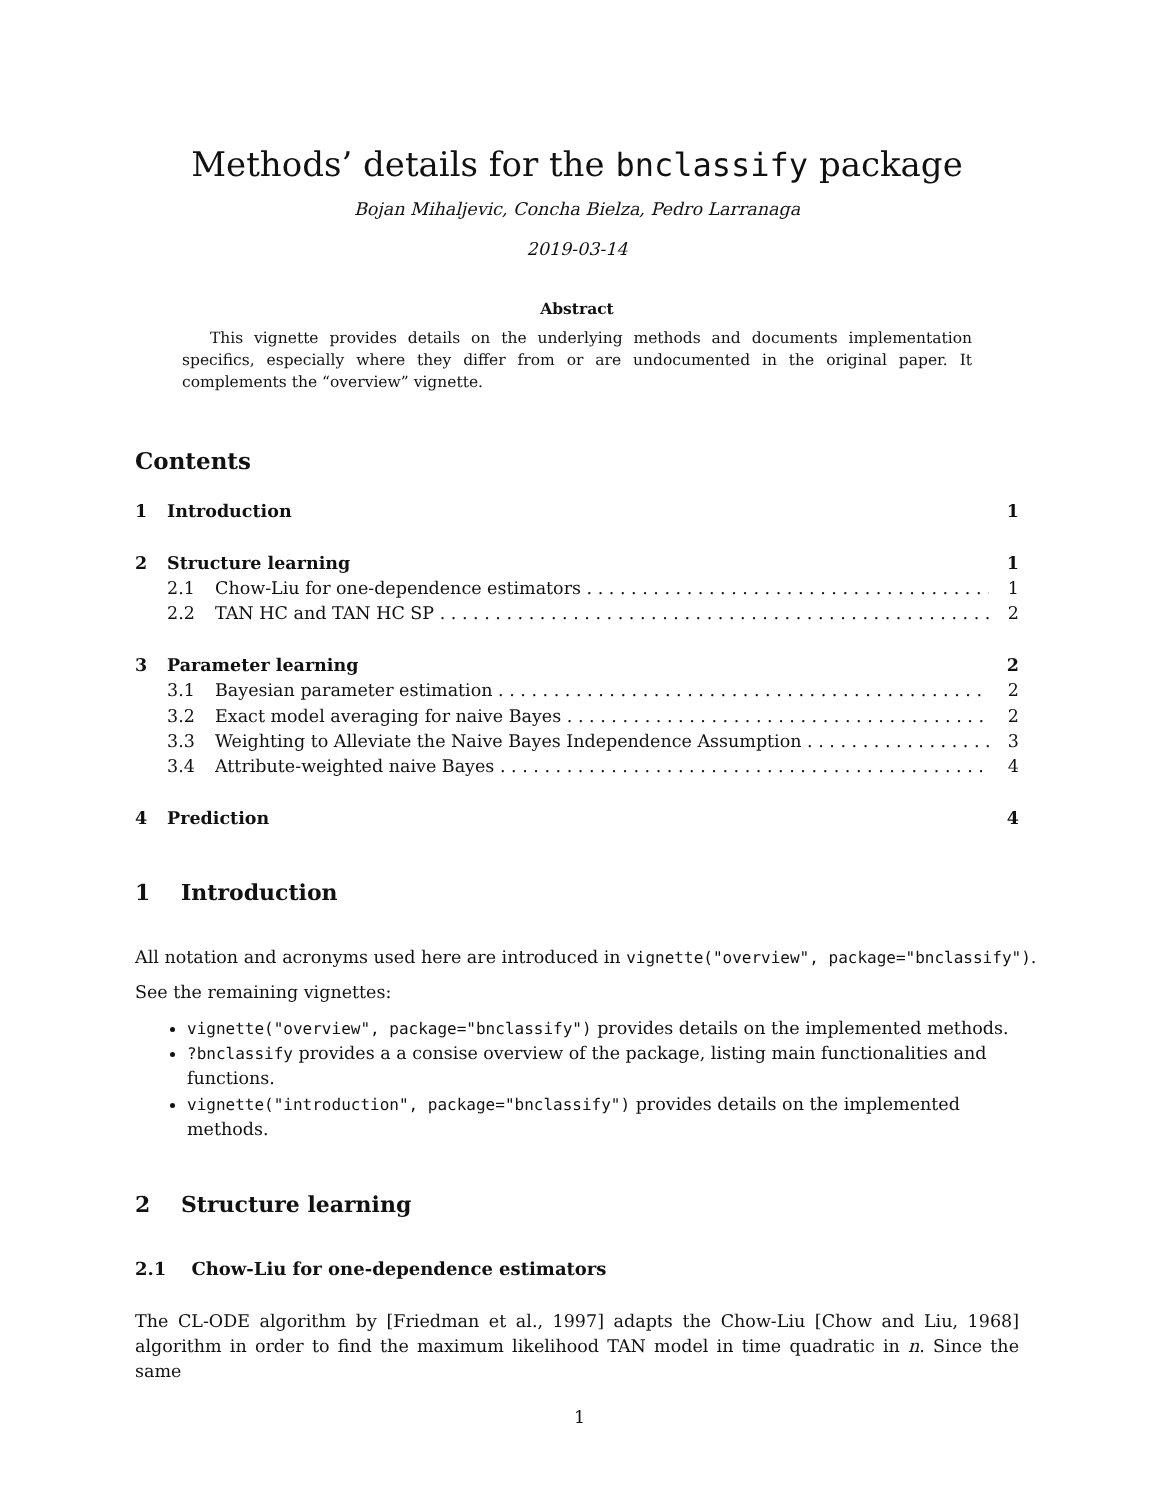Methods’ details for the bnclassify package
Bojan Mihaljevic, Concha Bielza, Pedro Larranaga
2019-03-14
Abstract
This vignette provides details on the underlying methods and documents implementation specifics, especially where they differ from or are undocumented in the original paper. It complements the “overview” vignette.
Contents
1 Introduction 1
2 Structure learning 1
2.1 Chow-Liu for one-dependence estimators 1
2.2 TAN HC and TAN HC SP 2
3 Parameter learning 2
3.1 Bayesian parameter estimation 2
3.2 Exact model averaging for naive Bayes 2
3.3 Weighting to Alleviate the Naive Bayes Independence Assumption 3
3.4 Attribute-weighted naive Bayes 4
4 Prediction 4
1 Introduction
All notation and acronyms used here are introduced in vignette("overview", package="bnclassify").
See the remaining vignettes:
vignette("overview", package="bnclassify") provides details on the implemented methods.
?bnclassify provides a a consise overview of the package, listing main functionalities and functions.
vignette("introduction", package="bnclassify") provides details on the implemented methods.
2 Structure learning
2.1 Chow-Liu for one-dependence estimators
The CL-ODE algorithm by [Friedman et al., 1997] adapts the Chow-Liu [Chow and Liu, 1968] algorithm in order to find the maximum likelihood TAN model in time quadratic in n. Since the same
1